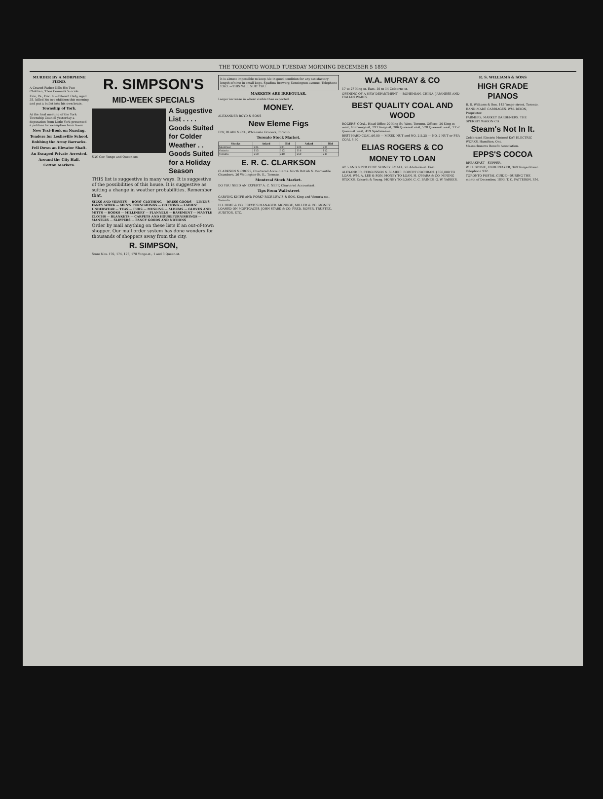THE TORONTO WORLD TUESDAY MORNING DECEMBER 5 1893
MURDER BY A MORPHINE FIEND.
A Crazed Father Kills His Two Children, Then Commits Suicide.
Erie, Pa., Dec. 4.—Edward Cady, aged 38, killed his two children this morning and put a bullet into his own brain.
Township of York.
At the final meeting of the York Township Council yesterday a deputation from Little York presented a petition for exemption from taxes...
New Text-Book on Nursing.
Tenders for Leslieville School.
Robbing the Army Barracks.
Fell Down an Elevator Shaft.
An Escaped Private Arrested.
Around the City Hall.
Cotton Markets.
R. SIMPSON'S
MID-WEEK SPECIALS
S.W. Cor. Yonge and Queen-sts.
A Suggestive List . . . . Goods Suited for Colder Weather . . Goods Suited for a Holiday Season
THIS list is suggestive in many ways. It is suggestive of the possibilities of this house. It is suggestive as suiting a change in weather probabilities. Remember that.
SILKS AND VELVETS — BOYS' CLOTHING — DRESS GOODS — LINENS — FANCY WORK — MEN'S FURNISHINGS — COTTONS — LADIES' UNDERWEAR — TEAS — FURS — MUSLINS — ALBUMS — GLOVES AND MITTS — BOOKS — MILLINERY — FLANNELS — BASEMENT — MANTLE CLOTHS — BLANKETS — CARPETS AND HOUSEFURNISHINGS — MANTLES — SLIPPERS — FANCY GOODS AND NOTIONS
Order by mail anything on these lists if an out-of-town shopper. Our mail order system has done wonders for thousands of shoppers away from the city.
R. SIMPSON,
Store Nos. 170, 174, 176, 178 Yonge-st., 1 and 3 Queen-st.
It is almost impossible to keep Ale in good condition for any satisfactory length of time in small kegs. Spadina Brewery, Kensington-avenue. Telephone 1363. —THIS WILL SUIT YOU.
MARKETS ARE IRREGULAR.
Larger increase in wheat visible than expected.
MONEY.
ALEXANDER BOYD & SONS
New Eleme Figs
EBY, BLAIN & CO., Wholesale Grocers, Toronto.
Toronto Stock Market.
| Stocks | Asked | Bid | Asked | Bid |
| --- | --- | --- | --- | --- |
| Montreal | 224 | 221 | 223 | 221 |
| Ontario | 115 | 112 | 116 | 112 |
| Toronto | 250 | 240 | 250 | 241 |
E. R. C. CLARKSON
CLARKSON & CROSS, Chartered Accountants. North British & Mercantile Chambers, 26 Wellington-St. E., Toronto.
Montreal Stock Market.
DO YOU NEED AN EXPERT? A. C. NEFF, Chartered Accountant.
Tips From Wall-street
CARVING KNIFE AND FORK? RICE LEWIS & SON, King and Victoria-sts., Toronto.
H.L.HIME & CO. ESTATES MANAGED. MONROE, MILLER & CO. MONEY LOANED ON MORTGAGES. JOHN STARK & CO. FRED. ROPER, TRUSTEE, AUDITOR, ETC.
W.A. MURRAY & CO
17 to 27 King-st. East, 10 to 14 Colborne-st.
OPENING OF A NEW DEPARTMENT — BOHEMIAN, CHINA, JAPANESE AND ITALIAN WARES.
BEST QUALITY COAL AND WOOD
ROGERS' COAL. Head Office 20 King St. West, Toronto. Offices: 20 King-st west, 409 Yonge-st, 793 Yonge-st, 306 Queen-st east, 578 Queen-st west, 1352 Queen-st west, 419 Spadina-ave.
BEST HARD COAL $6.00 — MIXED NUT and NO. 2 5.25 — NO. 2 NUT or PEA COAL 4.50
ELIAS ROGERS & CO
MONEY TO LOAN
AT 5 AND 6 PER CENT. SIDNEY SMALL, 20 Adelaide-st. East.
ALEXANDER, FERGUSSON & BLAIKIE. ROBERT COCHRAN. $300,000 TO LOAN. WM. A. LEE & SON. MONEY TO LOAN. H. O'HARA & CO. MINING STOCKS. Eckardt & Young. MONEY TO LOAN. C. C. BAINES. G. W. YARKER.
R. S. WILLIAMS & SONS
HIGH GRADE PIANOS
R. S. Williams & Son, 143 Yonge-street, Toronto.
HAND-MADE CARRIAGES. WM. DIXON, Proprietor.
FARMERS, MARKET GARDENERS. THE SPEIGHT WAGON CO.
Steam's Not In It.
Celebrated Electric Motors! KAY ELECTRIC WORKS, Hamilton, Ont.
Massachusetts Benefit Association.
EPPS'S COCOA
BREAKFAST—SUPPER.
W. H. STONE, UNDERTAKER, 349 Yonge-Street. Telephone 932.
TORONTO POSTAL GUIDE—DURING THE month of December, 1893. T. C. PATTESON, P.M.